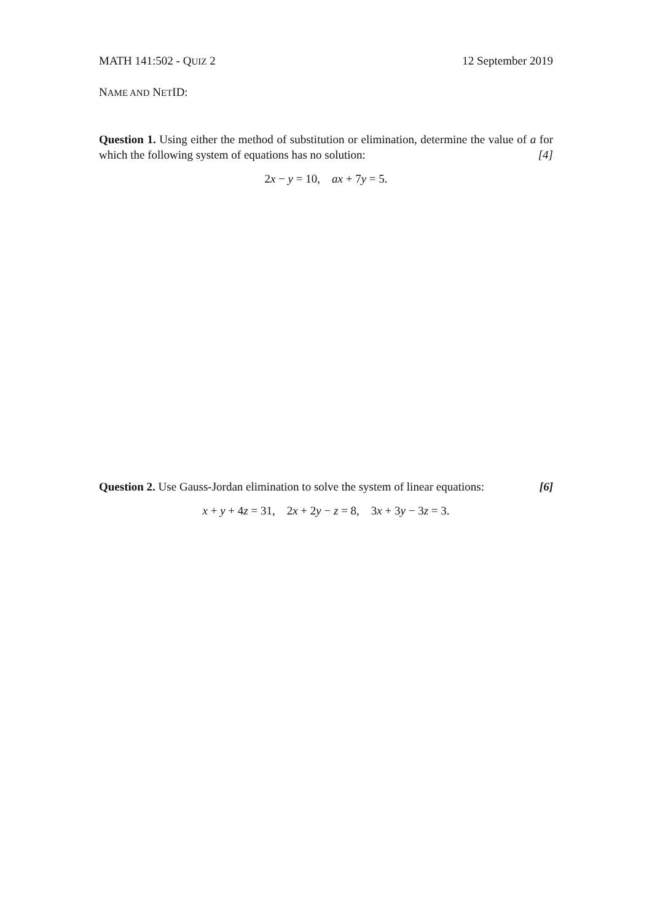MATH 141:502 - QUIZ 2 12 September 2019
NAME AND NETID:
Question 1. Using either the method of substitution or elimination, determine the value of a for which the following system of equations has no solution: [4]
2x − y = 10, ax + 7y = 5.
Question 2. Use Gauss-Jordan elimination to solve the system of linear equations: [6]
x + y + 4z = 31, 2x + 2y − z = 8, 3x + 3y − 3z = 3.